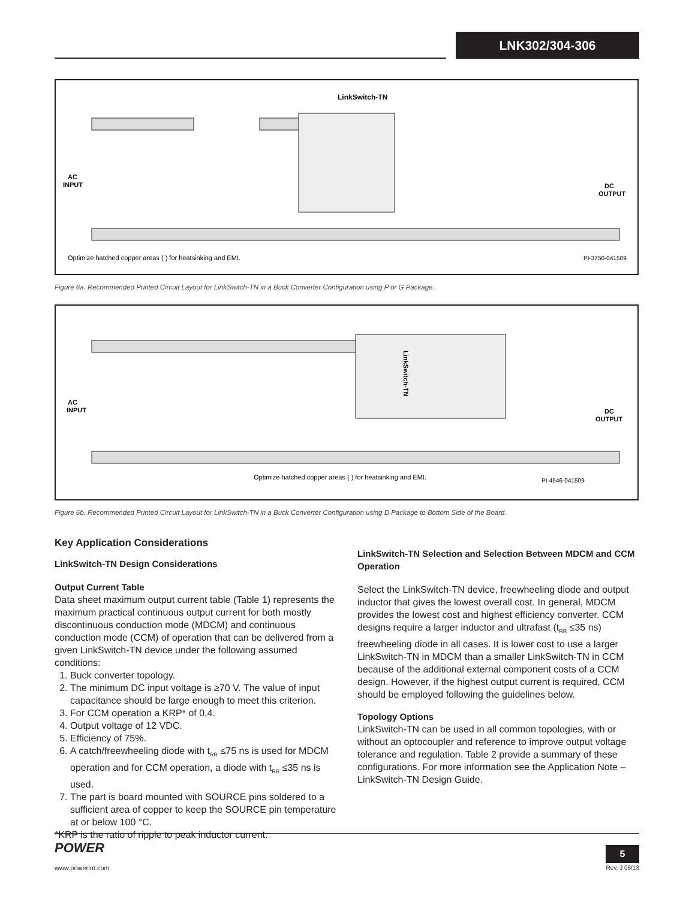LNK302/304-306
LinkSwitch-TN
AC
INPUT
DC
OUTPUT
Optimize hatched copper areas ( ) for heatsinking and EMI.
PI-3750-041509
Figure 6a. Recommended Printed Circuit Layout for LinkSwitch-TN in a Buck Converter Configuration using P or G Package.
LinkSwitch-TN
AC
INPUT
DC
OUTPUT
Optimize hatched copper areas ( ) for heatsinking and EMI.
PI-4546-041509
Figure 6b. Recommended Printed Circuit Layout for LinkSwitch-TN in a Buck Converter Configuration using D Package to Bottom Side of the Board.
Key Application Considerations
LinkSwitch-TN Design Considerations
Output Current Table
Data sheet maximum output current table (Table 1) represents the maximum practical continuous output current for both mostly discontinuous conduction mode (MDCM) and continuous conduction mode (CCM) of operation that can be delivered from a given LinkSwitch-TN device under the following assumed conditions:
1. Buck converter topology.
2. The minimum DC input voltage is ≥70 V. The value of input capacitance should be large enough to meet this criterion.
3. For CCM operation a KRP* of 0.4.
4. Output voltage of 12 VDC.
5. Efficiency of 75%.
6. A catch/freewheeling diode with t<sub>RR</sub> ≤75 ns is used for MDCM operation and for CCM operation, a diode with t<sub>RR</sub> ≤35 ns is used.
7. The part is board mounted with SOURCE pins soldered to a sufficient area of copper to keep the SOURCE pin temperature at or below 100 °C.
*KRP is the ratio of ripple to peak inductor current.
LinkSwitch-TN Selection and Selection Between MDCM and CCM Operation
Select the LinkSwitch-TN device, freewheeling diode and output inductor that gives the lowest overall cost. In general, MDCM provides the lowest cost and highest efficiency converter. CCM designs require a larger inductor and ultrafast (t<sub>RR</sub> ≤35 ns) freewheeling diode in all cases. It is lower cost to use a larger LinkSwitch-TN in MDCM than a smaller LinkSwitch-TN in CCM because of the additional external component costs of a CCM design. However, if the highest output current is required, CCM should be employed following the guidelines below.
Topology Options
LinkSwitch-TN can be used in all common topologies, with or without an optocoupler and reference to improve output voltage tolerance and regulation. Table 2 provide a summary of these configurations. For more information see the Application Note – LinkSwitch-TN Design Guide.
POWER
www.powerint.com
5
Rev. J 06/13